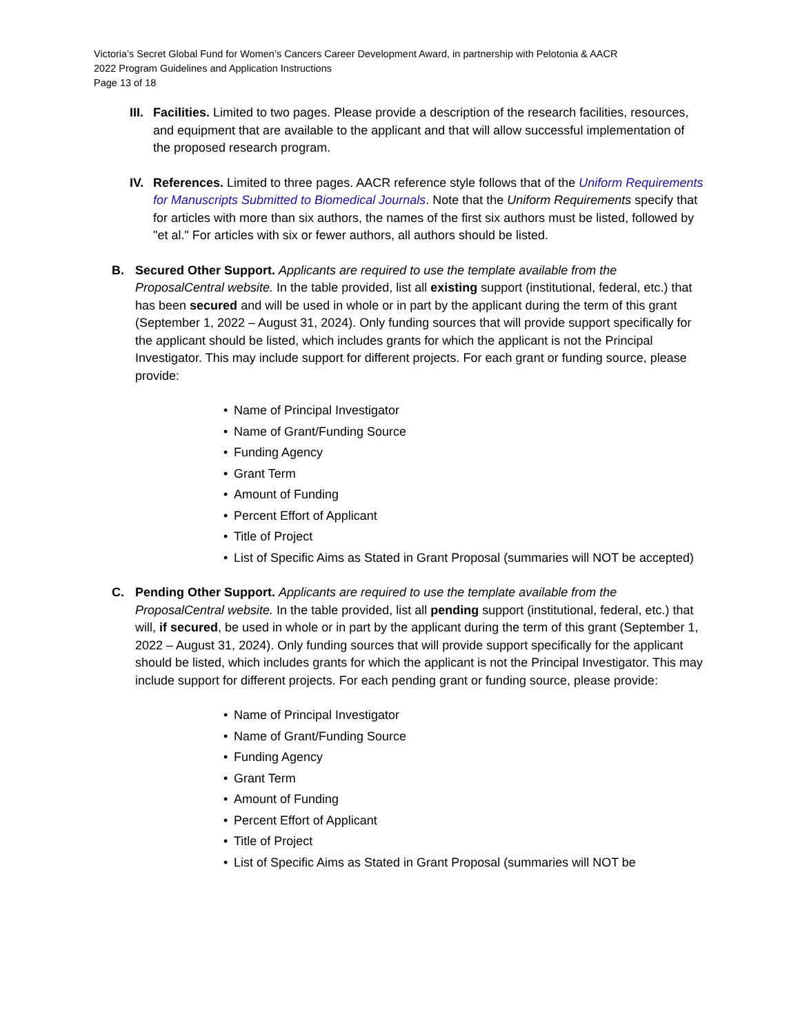Victoria’s Secret Global Fund for Women’s Cancers Career Development Award, in partnership with Pelotonia & AACR
2022 Program Guidelines and Application Instructions
Page 13 of 18
III. Facilities. Limited to two pages. Please provide a description of the research facilities, resources, and equipment that are available to the applicant and that will allow successful implementation of the proposed research program.
IV. References. Limited to three pages. AACR reference style follows that of the Uniform Requirements for Manuscripts Submitted to Biomedical Journals. Note that the Uniform Requirements specify that for articles with more than six authors, the names of the first six authors must be listed, followed by "et al." For articles with six or fewer authors, all authors should be listed.
B. Secured Other Support. Applicants are required to use the template available from the ProposalCentral website. In the table provided, list all existing support (institutional, federal, etc.) that has been secured and will be used in whole or in part by the applicant during the term of this grant (September 1, 2022 – August 31, 2024). Only funding sources that will provide support specifically for the applicant should be listed, which includes grants for which the applicant is not the Principal Investigator. This may include support for different projects. For each grant or funding source, please provide:
• Name of Principal Investigator
• Name of Grant/Funding Source
• Funding Agency
• Grant Term
• Amount of Funding
• Percent Effort of Applicant
• Title of Project
• List of Specific Aims as Stated in Grant Proposal (summaries will NOT be accepted)
C. Pending Other Support. Applicants are required to use the template available from the ProposalCentral website. In the table provided, list all pending support (institutional, federal, etc.) that will, if secured, be used in whole or in part by the applicant during the term of this grant (September 1, 2022 – August 31, 2024). Only funding sources that will provide support specifically for the applicant should be listed, which includes grants for which the applicant is not the Principal Investigator. This may include support for different projects. For each pending grant or funding source, please provide:
• Name of Principal Investigator
• Name of Grant/Funding Source
• Funding Agency
• Grant Term
• Amount of Funding
• Percent Effort of Applicant
• Title of Project
• List of Specific Aims as Stated in Grant Proposal (summaries will NOT be